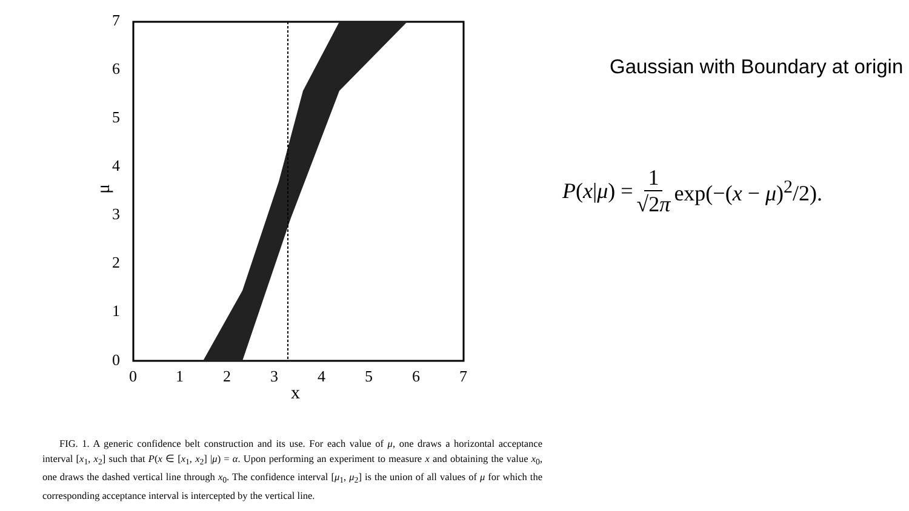0
1
2
3
4
5
6
7
0
1
2
3
4
5
6
7
x
μ
FIG. 1. A generic confidence belt construction and its use. For each value of μ, one draws a horizontal acceptance interval [x<sub>1</sub>, x<sub>2</sub>] such that P(x ∈ [x<sub>1</sub>, x<sub>2</sub>] |μ) = α. Upon performing an experiment to measure x and obtaining the value x<sub>0</sub>, one draws the dashed vertical line through x<sub>0</sub>. The confidence interval [μ<sub>1</sub>, μ<sub>2</sub>] is the union of all values of μ for which the corresponding acceptance interval is intercepted by the vertical line.
Gaussian with Boundary at origin
P(x|μ) = 1 √2π exp(−(x − μ)<sup>2</sup>/2).